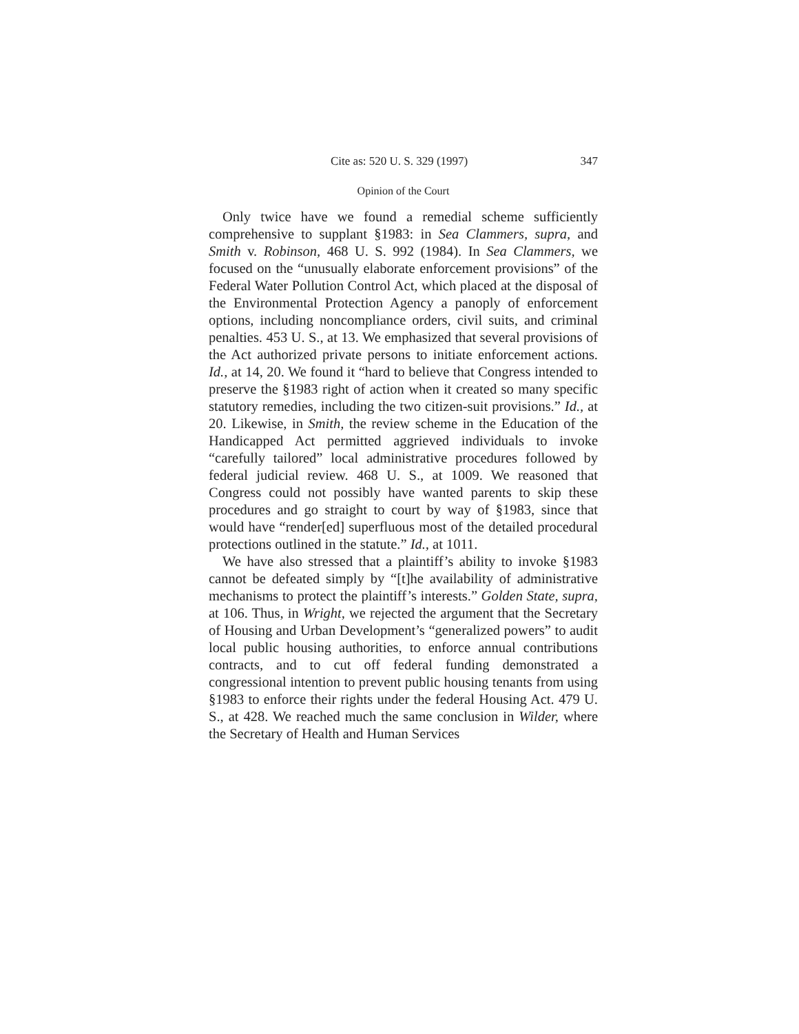Cite as: 520 U. S. 329 (1997) 347
Opinion of the Court
Only twice have we found a remedial scheme sufficiently comprehensive to supplant §1983: in Sea Clammers, supra, and Smith v. Robinson, 468 U. S. 992 (1984). In Sea Clammers, we focused on the “unusually elaborate enforcement provisions” of the Federal Water Pollution Control Act, which placed at the disposal of the Environmental Protection Agency a panoply of enforcement options, including noncompliance orders, civil suits, and criminal penalties. 453 U. S., at 13. We emphasized that several provisions of the Act authorized private persons to initiate enforcement actions. Id., at 14, 20. We found it “hard to believe that Congress intended to preserve the §1983 right of action when it created so many specific statutory remedies, including the two citizen-suit provisions.” Id., at 20. Likewise, in Smith, the review scheme in the Education of the Handicapped Act permitted aggrieved individuals to invoke “carefully tailored” local administrative procedures followed by federal judicial review. 468 U. S., at 1009. We reasoned that Congress could not possibly have wanted parents to skip these procedures and go straight to court by way of §1983, since that would have “render[ed] superfluous most of the detailed procedural protections outlined in the statute.” Id., at 1011.
We have also stressed that a plaintiff’s ability to invoke §1983 cannot be defeated simply by “[t]he availability of administrative mechanisms to protect the plaintiff’s interests.” Golden State, supra, at 106. Thus, in Wright, we rejected the argument that the Secretary of Housing and Urban Development’s “generalized powers” to audit local public housing authorities, to enforce annual contributions contracts, and to cut off federal funding demonstrated a congressional intention to prevent public housing tenants from using §1983 to enforce their rights under the federal Housing Act. 479 U. S., at 428. We reached much the same conclusion in Wilder, where the Secretary of Health and Human Services